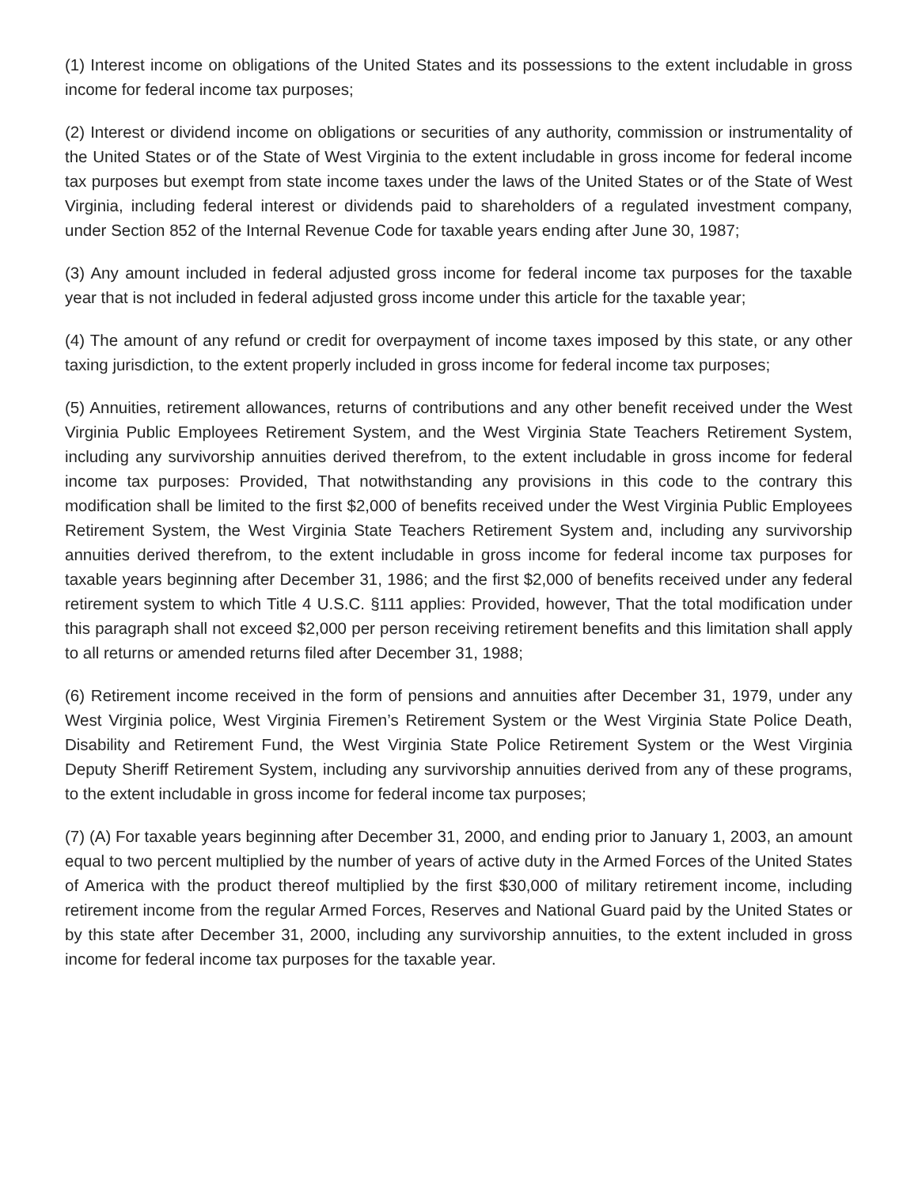(1) Interest income on obligations of the United States and its possessions to the extent includable in gross income for federal income tax purposes;
(2) Interest or dividend income on obligations or securities of any authority, commission or instrumentality of the United States or of the State of West Virginia to the extent includable in gross income for federal income tax purposes but exempt from state income taxes under the laws of the United States or of the State of West Virginia, including federal interest or dividends paid to shareholders of a regulated investment company, under Section 852 of the Internal Revenue Code for taxable years ending after June 30, 1987;
(3) Any amount included in federal adjusted gross income for federal income tax purposes for the taxable year that is not included in federal adjusted gross income under this article for the taxable year;
(4) The amount of any refund or credit for overpayment of income taxes imposed by this state, or any other taxing jurisdiction, to the extent properly included in gross income for federal income tax purposes;
(5) Annuities, retirement allowances, returns of contributions and any other benefit received under the West Virginia Public Employees Retirement System, and the West Virginia State Teachers Retirement System, including any survivorship annuities derived therefrom, to the extent includable in gross income for federal income tax purposes: Provided, That notwithstanding any provisions in this code to the contrary this modification shall be limited to the first $2,000 of benefits received under the West Virginia Public Employees Retirement System, the West Virginia State Teachers Retirement System and, including any survivorship annuities derived therefrom, to the extent includable in gross income for federal income tax purposes for taxable years beginning after December 31, 1986; and the first $2,000 of benefits received under any federal retirement system to which Title 4 U.S.C. §111 applies: Provided, however, That the total modification under this paragraph shall not exceed $2,000 per person receiving retirement benefits and this limitation shall apply to all returns or amended returns filed after December 31, 1988;
(6) Retirement income received in the form of pensions and annuities after December 31, 1979, under any West Virginia police, West Virginia Firemen’s Retirement System or the West Virginia State Police Death, Disability and Retirement Fund, the West Virginia State Police Retirement System or the West Virginia Deputy Sheriff Retirement System, including any survivorship annuities derived from any of these programs, to the extent includable in gross income for federal income tax purposes;
(7) (A) For taxable years beginning after December 31, 2000, and ending prior to January 1, 2003, an amount equal to two percent multiplied by the number of years of active duty in the Armed Forces of the United States of America with the product thereof multiplied by the first $30,000 of military retirement income, including retirement income from the regular Armed Forces, Reserves and National Guard paid by the United States or by this state after December 31, 2000, including any survivorship annuities, to the extent included in gross income for federal income tax purposes for the taxable year.